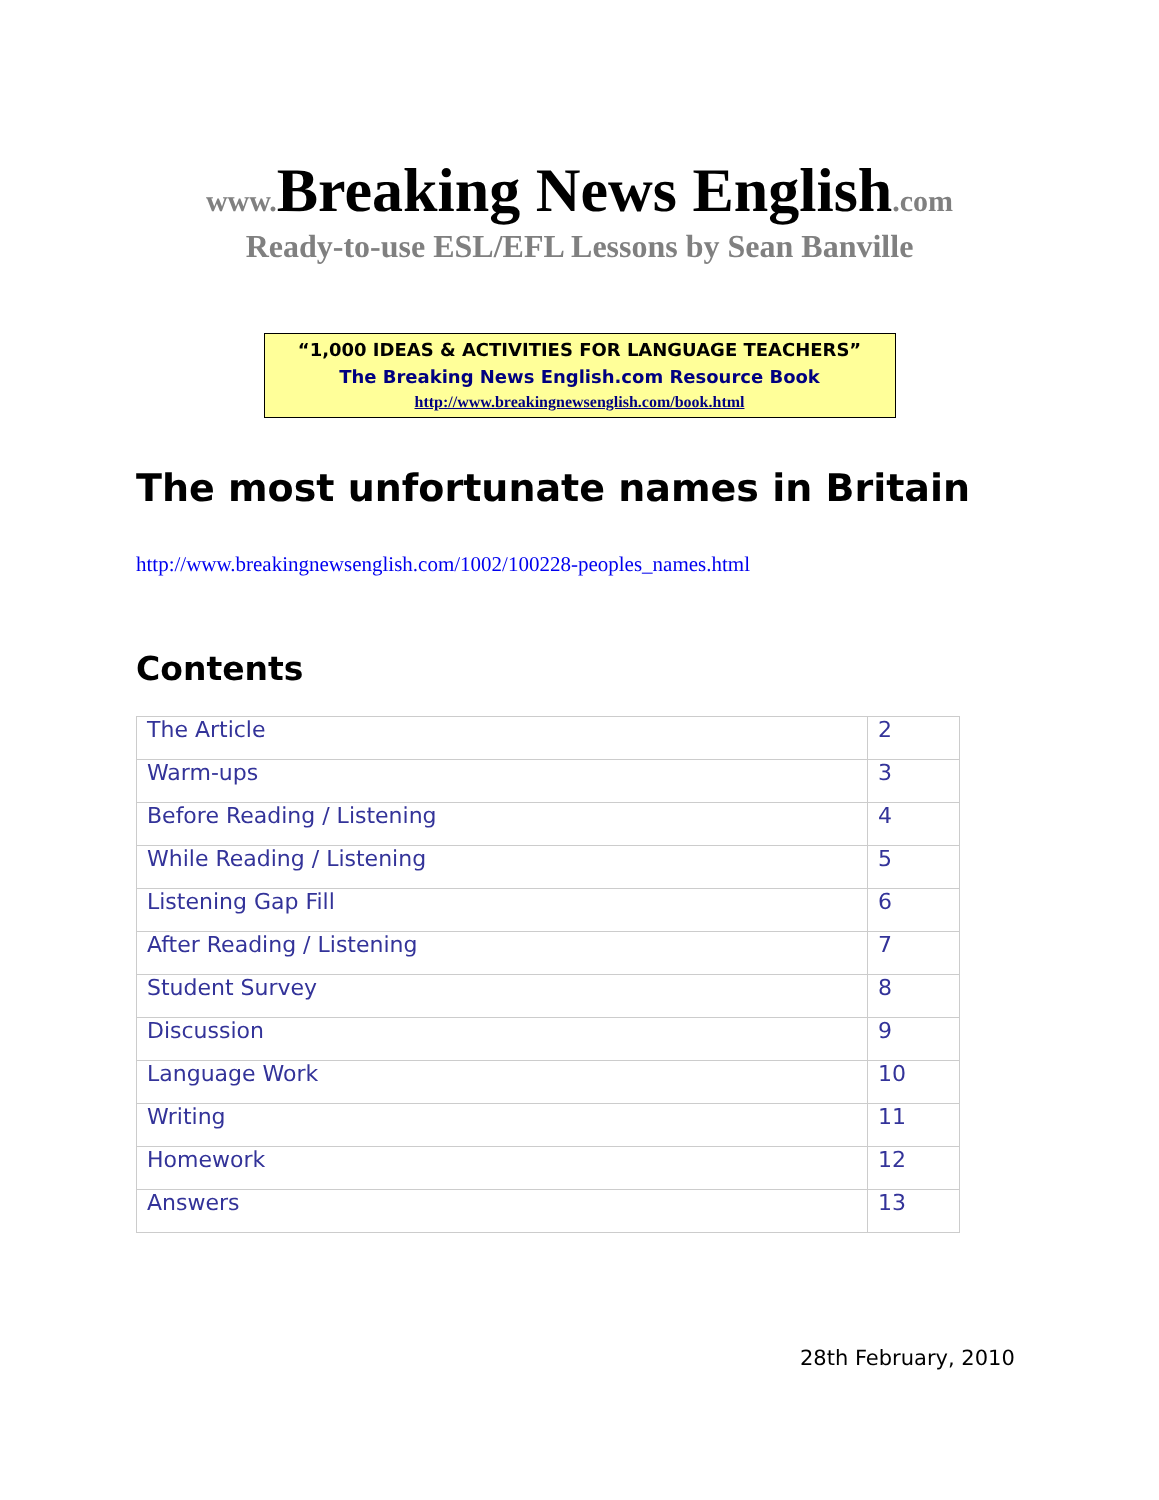www. Breaking News English.com
Ready-to-use ESL/EFL Lessons by Sean Banville
“1,000 IDEAS & ACTIVITIES FOR LANGUAGE TEACHERS”
The Breaking News English.com Resource Book
http://www.breakingnewsenglish.com/book.html
The most unfortunate names in Britain
http://www.breakingnewsenglish.com/1002/100228-peoples_names.html
Contents
| The Article | 2 |
| Warm-ups | 3 |
| Before Reading / Listening | 4 |
| While Reading / Listening | 5 |
| Listening Gap Fill | 6 |
| After Reading / Listening | 7 |
| Student Survey | 8 |
| Discussion | 9 |
| Language Work | 10 |
| Writing | 11 |
| Homework | 12 |
| Answers | 13 |
28th February, 2010